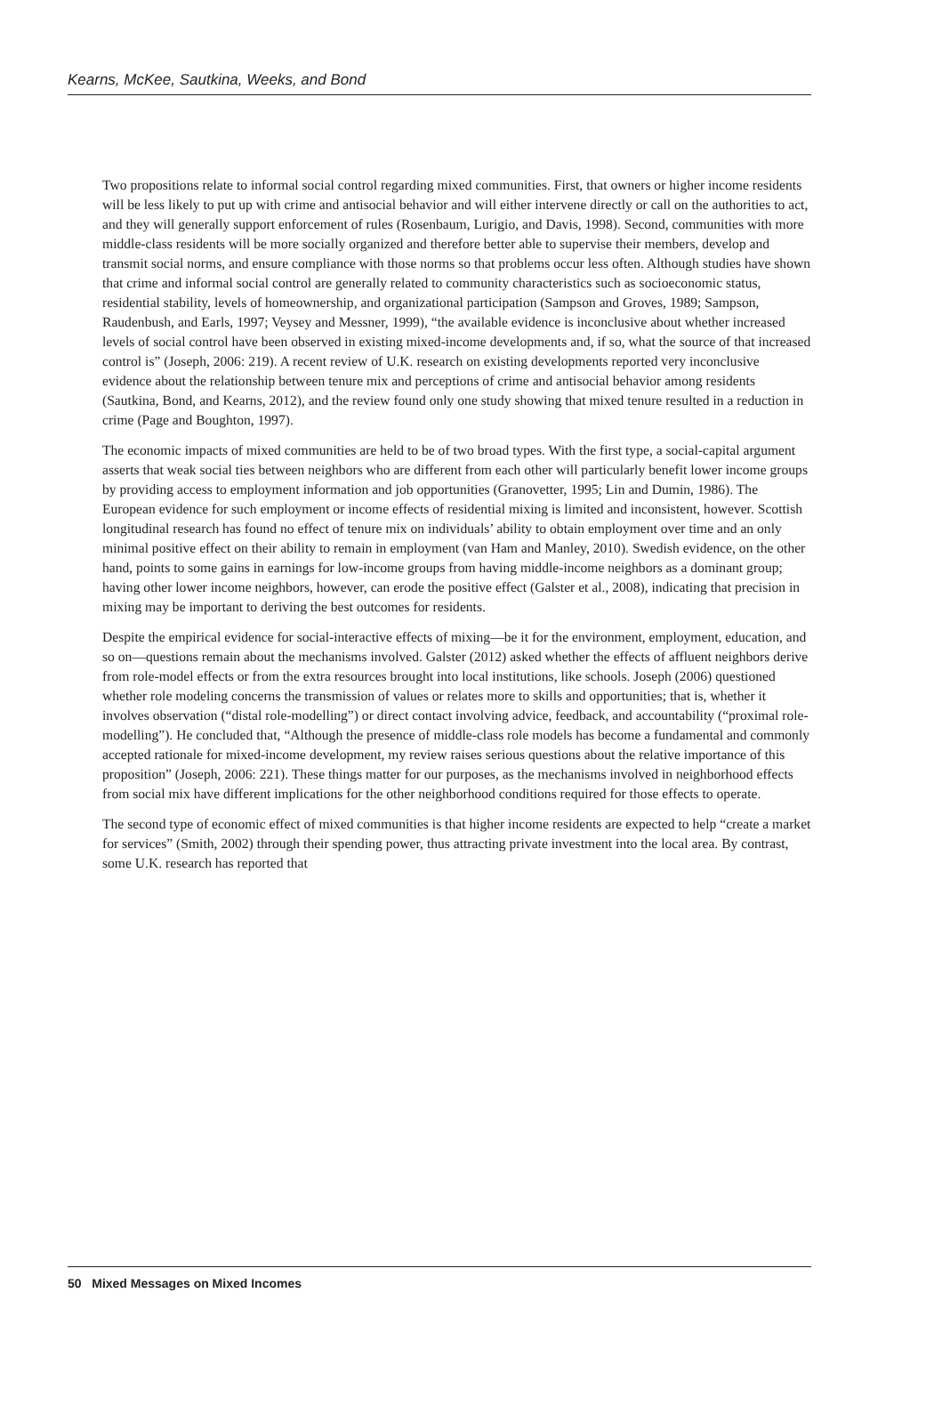Kearns, McKee, Sautkina, Weeks, and Bond
Two propositions relate to informal social control regarding mixed communities. First, that owners or higher income residents will be less likely to put up with crime and antisocial behavior and will either intervene directly or call on the authorities to act, and they will generally support enforcement of rules (Rosenbaum, Lurigio, and Davis, 1998). Second, communities with more middle-class residents will be more socially organized and therefore better able to supervise their members, develop and transmit social norms, and ensure compliance with those norms so that problems occur less often. Although studies have shown that crime and informal social control are generally related to community characteristics such as socioeconomic status, residential stability, levels of homeownership, and organizational participation (Sampson and Groves, 1989; Sampson, Raudenbush, and Earls, 1997; Veysey and Messner, 1999), “the available evidence is inconclusive about whether increased levels of social control have been observed in existing mixed-income developments and, if so, what the source of that increased control is” (Joseph, 2006: 219). A recent review of U.K. research on existing developments reported very inconclusive evidence about the relationship between tenure mix and perceptions of crime and antisocial behavior among residents (Sautkina, Bond, and Kearns, 2012), and the review found only one study showing that mixed tenure resulted in a reduction in crime (Page and Boughton, 1997).
The economic impacts of mixed communities are held to be of two broad types. With the first type, a social-capital argument asserts that weak social ties between neighbors who are different from each other will particularly benefit lower income groups by providing access to employment information and job opportunities (Granovetter, 1995; Lin and Dumin, 1986). The European evidence for such employment or income effects of residential mixing is limited and inconsistent, however. Scottish longitudinal research has found no effect of tenure mix on individuals’ ability to obtain employment over time and an only minimal positive effect on their ability to remain in employment (van Ham and Manley, 2010). Swedish evidence, on the other hand, points to some gains in earnings for low-income groups from having middle-income neighbors as a dominant group; having other lower income neighbors, however, can erode the positive effect (Galster et al., 2008), indicating that precision in mixing may be important to deriving the best outcomes for residents.
Despite the empirical evidence for social-interactive effects of mixing—be it for the environment, employment, education, and so on—questions remain about the mechanisms involved. Galster (2012) asked whether the effects of affluent neighbors derive from role-model effects or from the extra resources brought into local institutions, like schools. Joseph (2006) questioned whether role modeling concerns the transmission of values or relates more to skills and opportunities; that is, whether it involves observation (“distal role-modelling”) or direct contact involving advice, feedback, and accountability (“proximal role-modelling”). He concluded that, “Although the presence of middle-class role models has become a fundamental and commonly accepted rationale for mixed-income development, my review raises serious questions about the relative importance of this proposition” (Joseph, 2006: 221). These things matter for our purposes, as the mechanisms involved in neighborhood effects from social mix have different implications for the other neighborhood conditions required for those effects to operate.
The second type of economic effect of mixed communities is that higher income residents are expected to help “create a market for services” (Smith, 2002) through their spending power, thus attracting private investment into the local area. By contrast, some U.K. research has reported that
50 Mixed Messages on Mixed Incomes